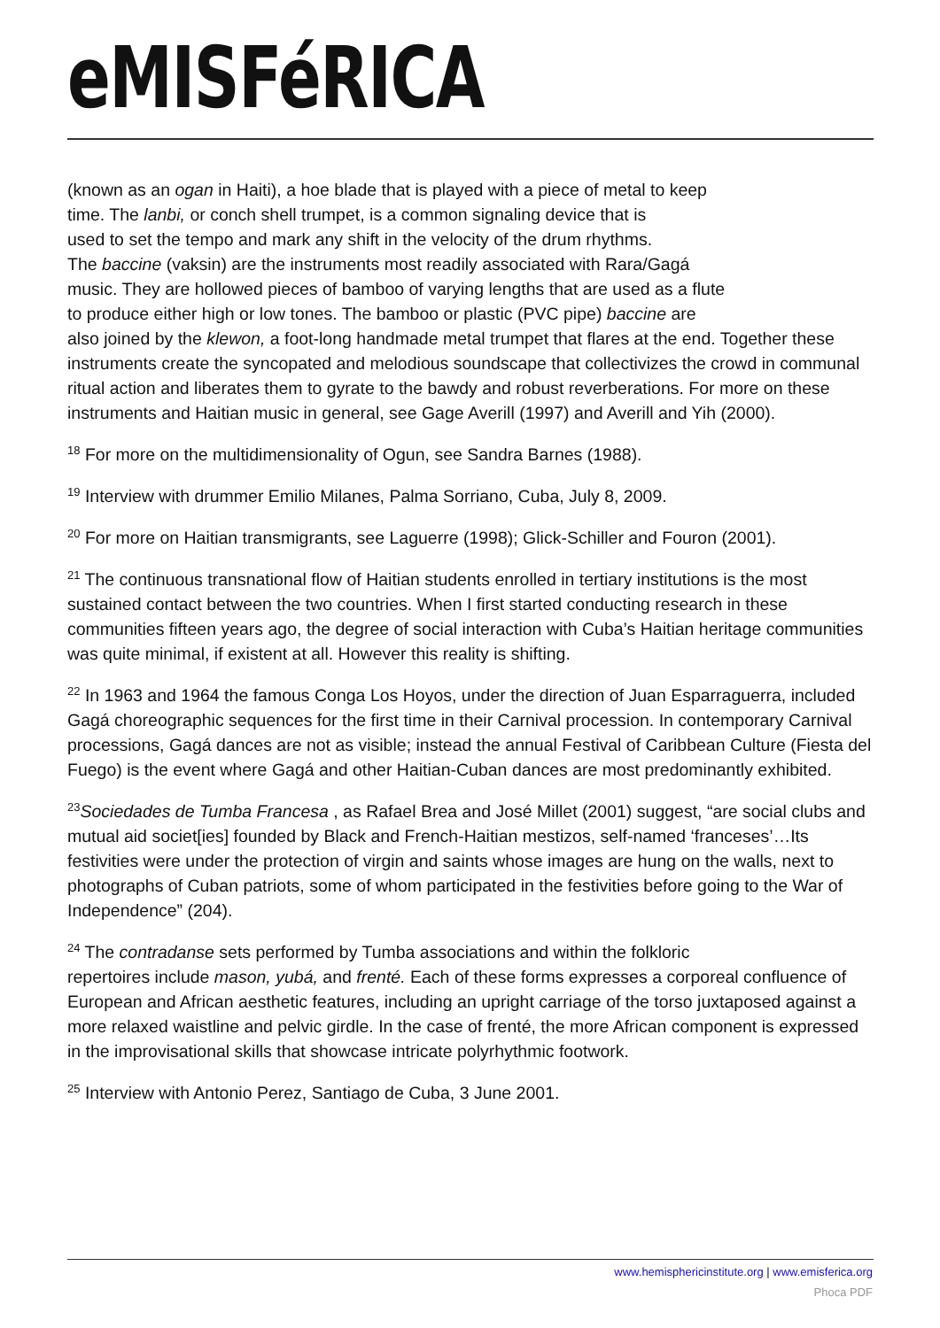eMISFéRICA
(known as an ogan in Haiti), a hoe blade that is played with a piece of metal to keep
time. The lanbi, or conch shell trumpet, is a common signaling device that is
used to set the tempo and mark any shift in the velocity of the drum rhythms.
The baccine (vaksin) are the instruments most readily associated with Rara/Gagá
music. They are hollowed pieces of bamboo of varying lengths that are used as a flute
to produce either high or low tones. The bamboo or plastic (PVC pipe) baccine are
also joined by the klewon, a foot-long handmade metal trumpet that flares at the end. Together these instruments create the syncopated and melodious soundscape that collectivizes the crowd in communal ritual action and liberates them to gyrate to the bawdy and robust reverberations. For more on these instruments and Haitian music in general, see Gage Averill (1997) and Averill and Yih (2000).
<sup>18</sup> For more on the multidimensionality of Ogun, see Sandra Barnes (1988).
<sup>19</sup> Interview with drummer Emilio Milanes, Palma Sorriano, Cuba, July 8, 2009.
<sup>20</sup> For more on Haitian transmigrants, see Laguerre (1998); Glick-Schiller and Fouron (2001).
<sup>21</sup> The continuous transnational flow of Haitian students enrolled in tertiary institutions is the most sustained contact between the two countries. When I first started conducting research in these communities fifteen years ago, the degree of social interaction with Cuba’s Haitian heritage communities was quite minimal, if existent at all. However this reality is shifting.
<sup>22</sup> In 1963 and 1964 the famous Conga Los Hoyos, under the direction of Juan Esparraguerra, included Gagá choreographic sequences for the first time in their Carnival procession. In contemporary Carnival processions, Gagá dances are not as visible; instead the annual Festival of Caribbean Culture (Fiesta del Fuego) is the event where Gagá and other Haitian-Cuban dances are most predominantly exhibited.
<sup>23</sup> Sociedades de Tumba Francesa , as Rafael Brea and José Millet (2001) suggest, “are social clubs and mutual aid societ[ies] founded by Black and French-Haitian mestizos, self-named ‘franceses’…Its festivities were under the protection of virgin and saints whose images are hung on the walls, next to photographs of Cuban patriots, some of whom participated in the festivities before going to the War of Independence” (204).
<sup>24</sup> The contradanse sets performed by Tumba associations and within the folkloric
repertoires include mason, yubá, and frenté. Each of these forms expresses a corporeal confluence of European and African aesthetic features, including an upright carriage of the torso juxtaposed against a more relaxed waistline and pelvic girdle. In the case of frenté, the more African component is expressed in the improvisational skills that showcase intricate polyrhythmic footwork.
<sup>25</sup> Interview with Antonio Perez, Santiago de Cuba, 3 June 2001.
www.hemisphericinstitute.org | www.emisferica.org
Phoca PDF